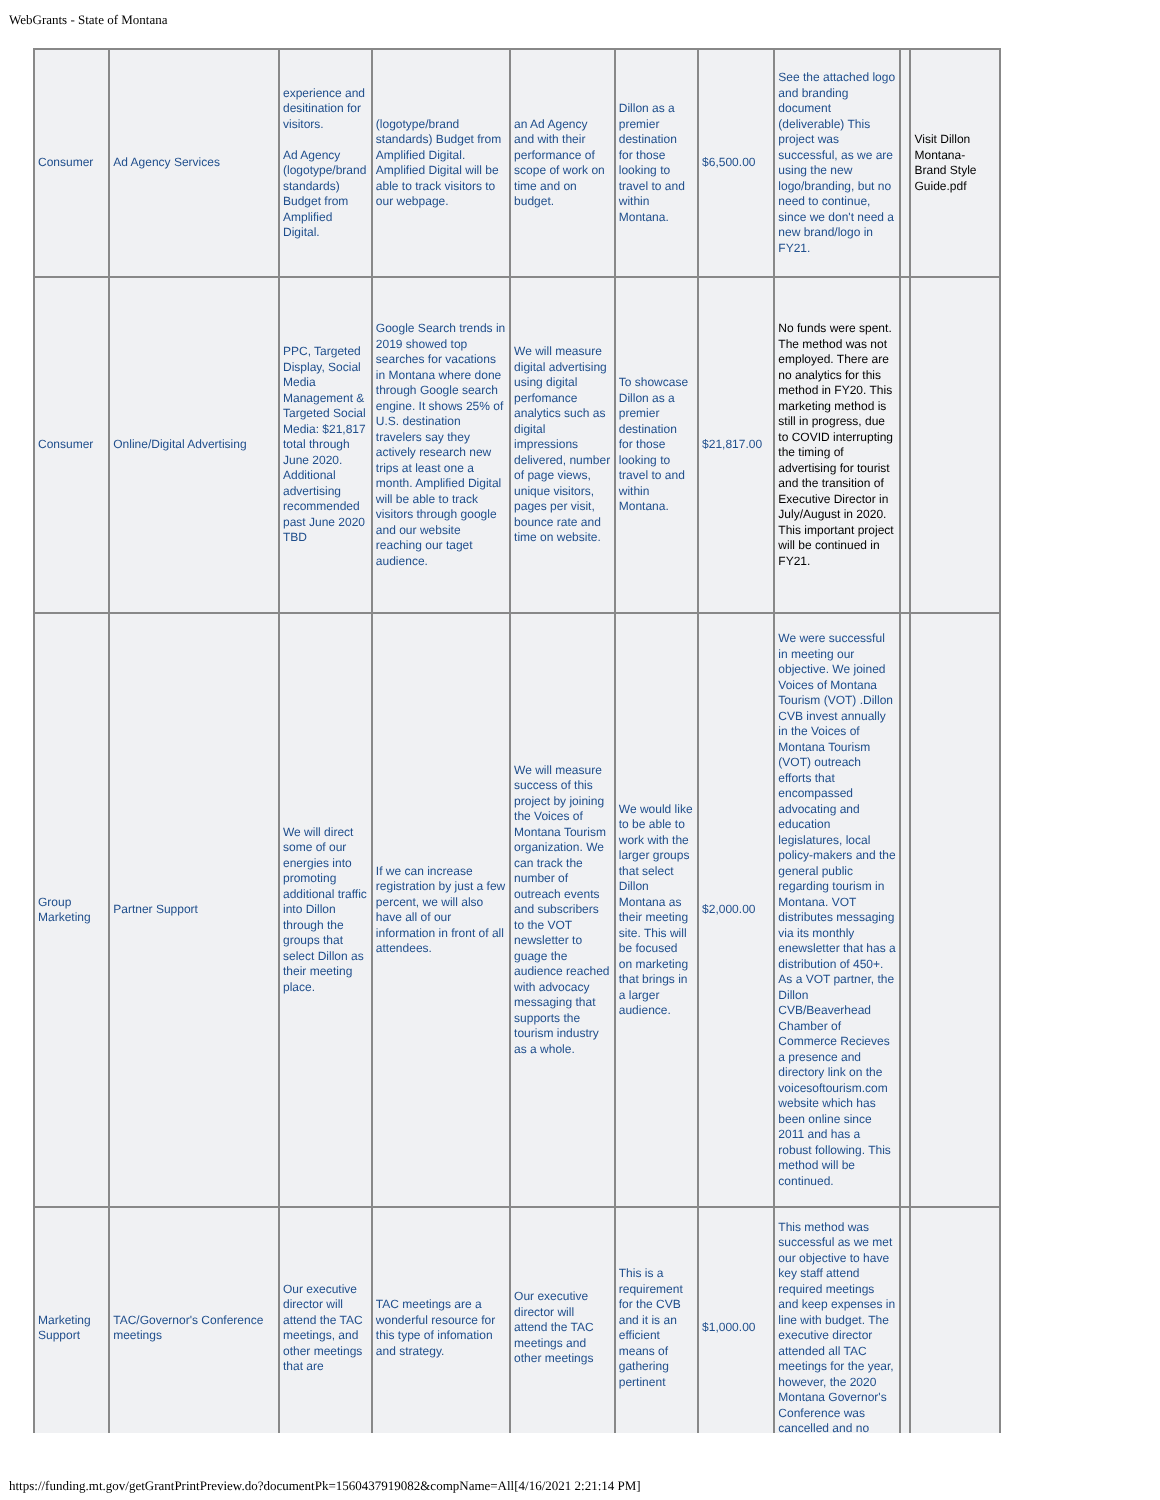WebGrants - State of Montana
| Consumer | Ad Agency Services | experience and desitination for visitors. Ad Agency (logotype/brand standards) Budget from Amplified Digital. | (logotype/brand standards) Budget from Amplified Digital. Amplified Digital will be able to track visitors to our webpage. | an Ad Agency and with their performance of scope of work on time and on budget. | Dillon as a premier destination for those looking to travel to and within Montana. | $6,500.00 | See the attached logo and branding document (deliverable) This project was successful, as we are using the new logo/branding, but no need to continue, since we don't need a new brand/logo in FY21. | | Visit Dillon Montana-Brand Style Guide.pdf |
| Consumer | Online/Digital Advertising | PPC, Targeted Display, Social Media Management & Targeted Social Media: $21,817 total through June 2020. Additional advertising recommended past June 2020 TBD | Google Search trends in 2019 showed top searches for vacations in Montana where done through Google search engine. It shows 25% of U.S. destination travelers say they actively research new trips at least one a month. Amplified Digital will be able to track visitors through google and our website reaching our taget audience. | We will measure digital advertising using digital perfomance analytics such as digital impressions delivered, number of page views, unique visitors, pages per visit, bounce rate and time on website. | To showcase Dillon as a premier destination for those looking to travel to and within Montana. | $21,817.00 | No funds were spent. The method was not employed. There are no analytics for this method in FY20. This marketing method is still in progress, due to COVID interrupting the timing of advertising for tourist and the transition of Executive Director in July/August in 2020. This important project will be continued in FY21. | | |
| Group Marketing | Partner Support | We will direct some of our energies into promoting additional traffic into Dillon through the groups that select Dillon as their meeting place. | If we can increase registration by just a few percent, we will also have all of our information in front of all attendees. | We will measure success of this project by joining the Voices of Montana Tourism organization. We can track the number of outreach events and subscribers to the VOT newsletter to guage the audience reached with advocacy messaging that supports the tourism industry as a whole. | We would like to be able to work with the larger groups that select Dillon Montana as their meeting site. This will be focused on marketing that brings in a larger audience. | $2,000.00 | We were successful in meeting our objective. We joined Voices of Montana Tourism (VOT) .Dillon CVB invest annually in the Voices of Montana Tourism (VOT) outreach efforts that encompassed advocating and education legislatures, local policy-makers and the general public regarding tourism in Montana. VOT distributes messaging via its monthly enewsletter that has a distribution of 450+. As a VOT partner, the Dillon CVB/Beaverhead Chamber of Commerce Recieves a presence and directory link on the voicesoftourism.com website which has been online since 2011 and has a robust following. This method will be continued. | | |
| Marketing Support | TAC/Governor's Conference meetings | Our executive director will attend the TAC meetings, and other meetings that are | TAC meetings are a wonderful resource for this type of infomation and strategy. | Our executive director will attend the TAC meetings and other meetings | This is a requirement for the CVB and it is an efficient means of gathering pertinent | $1,000.00 | This method was successful as we met our objective to have key staff attend required meetings and keep expenses in line with budget. The executive director attended all TAC meetings for the year, however, the 2020 Montana Governor's Conference was cancelled and no | | |
https://funding.mt.gov/getGrantPrintPreview.do?documentPk=1560437919082&compName=All[4/16/2021 2:21:14 PM]